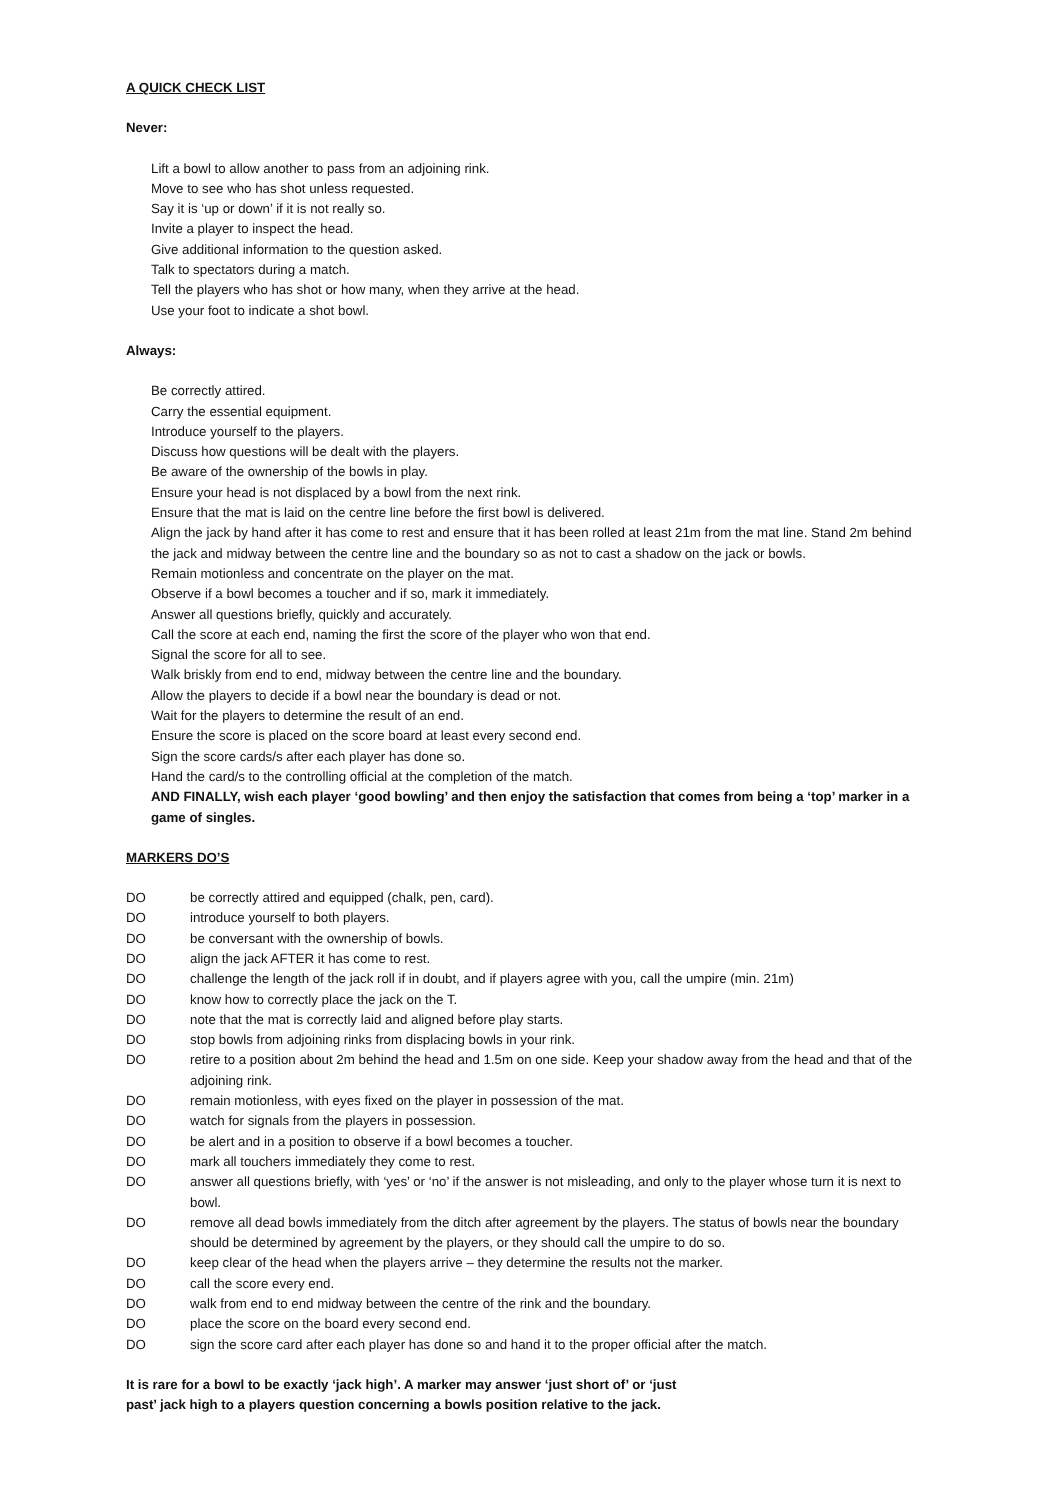A QUICK CHECK LIST
Never:
Lift a bowl to allow another to pass from an adjoining rink.
Move to see who has shot unless requested.
Say it is ‘up or down’ if it is not really so.
Invite a player to inspect the head.
Give additional information to the question asked.
Talk to spectators during a match.
Tell the players who has shot or how many, when they arrive at the head.
Use your foot to indicate a shot bowl.
Always:
Be correctly attired.
Carry the essential equipment.
Introduce yourself to the players.
Discuss how questions will be dealt with the players.
Be aware of the ownership of the bowls in play.
Ensure your head is not displaced by a bowl from the next rink.
Ensure that the mat is laid on the centre line before the first bowl is delivered.
Align the jack by hand after it has come to rest and ensure that it has been rolled at least 21m from the mat line. Stand 2m behind the jack and midway between the centre line and the boundary so as not to cast a shadow on the jack or bowls.
Remain motionless and concentrate on the player on the mat.
Observe if a bowl becomes a toucher and if so, mark it immediately.
Answer all questions briefly, quickly and accurately.
Call the score at each end, naming the first the score of the player who won that end.
Signal the score for all to see.
Walk briskly from end to end, midway between the centre line and the boundary.
Allow the players to decide if a bowl near the boundary is dead or not.
Wait for the players to determine the result of an end.
Ensure the score is placed on the score board at least every second end.
Sign the score cards/s after each player has done so.
Hand the card/s to the controlling official at the completion of the match.
AND FINALLY, wish each player ‘good bowling’ and then enjoy the satisfaction that comes from being a ‘top’ marker in a game of singles.
MARKERS DO’S
DO be correctly attired and equipped (chalk, pen, card).
DO introduce yourself to both players.
DO be conversant with the ownership of bowls.
DO align the jack AFTER it has come to rest.
DO challenge the length of the jack roll if in doubt, and if players agree with you, call the umpire (min. 21m)
DO know how to correctly place the jack on the T.
DO note that the mat is correctly laid and aligned before play starts.
DO stop bowls from adjoining rinks from displacing bowls in your rink.
DO retire to a position about 2m behind the head and 1.5m on one side. Keep your shadow away from the head and that of the adjoining rink.
DO remain motionless, with eyes fixed on the player in possession of the mat.
DO watch for signals from the players in possession.
DO be alert and in a position to observe if a bowl becomes a toucher.
DO mark all touchers immediately they come to rest.
DO answer all questions briefly, with ‘yes’ or ‘no’ if the answer is not misleading, and only to the player whose turn it is next to bowl.
DO remove all dead bowls immediately from the ditch after agreement by the players. The status of bowls near the boundary should be determined by agreement by the players, or they should call the umpire to do so.
DO keep clear of the head when the players arrive – they determine the results not the marker.
DO call the score every end.
DO walk from end to end midway between the centre of the rink and the boundary.
DO place the score on the board every second end.
DO sign the score card after each player has done so and hand it to the proper official after the match.
It is rare for a bowl to be exactly ‘jack high’. A marker may answer ‘just short of’ or ‘just
past’ jack high to a players question concerning a bowls position relative to the jack.